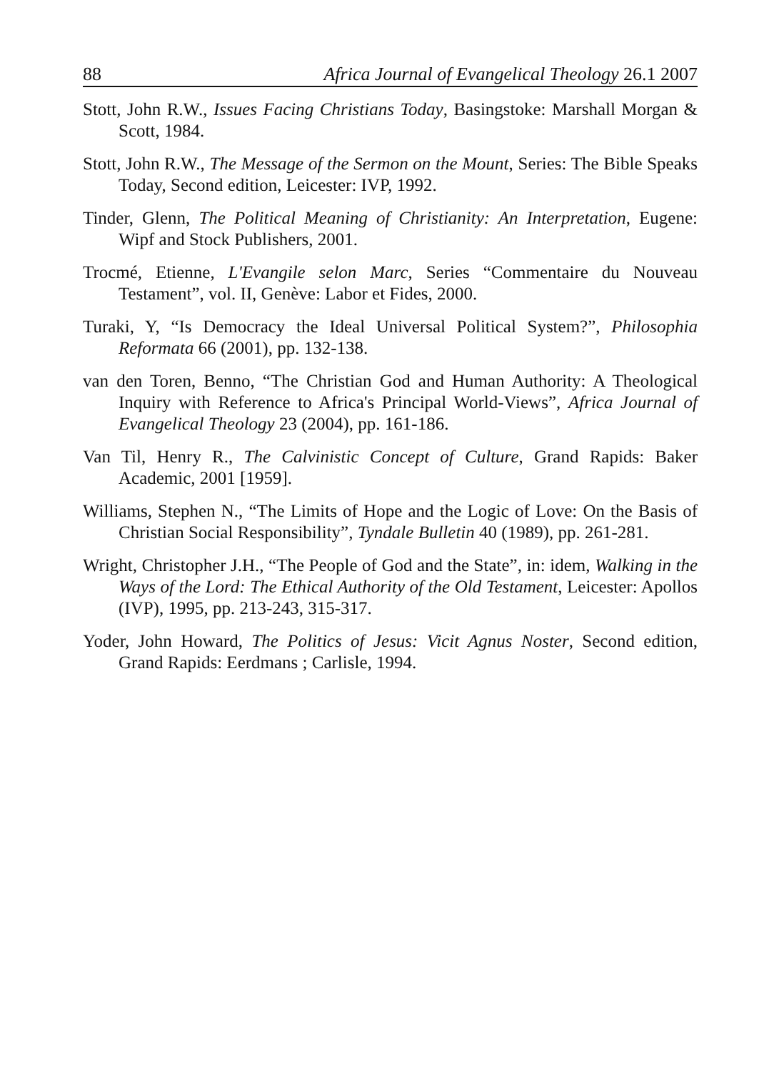88 Africa Journal of Evangelical Theology 26.1 2007
Stott, John R.W., Issues Facing Christians Today, Basingstoke: Marshall Morgan & Scott, 1984.
Stott, John R.W., The Message of the Sermon on the Mount, Series: The Bible Speaks Today, Second edition, Leicester: IVP, 1992.
Tinder, Glenn, The Political Meaning of Christianity: An Interpretation, Eugene: Wipf and Stock Publishers, 2001.
Trocmé, Etienne, L'Evangile selon Marc, Series “Commentaire du Nouveau Testament”, vol. II, Genève: Labor et Fides, 2000.
Turaki, Y, “Is Democracy the Ideal Universal Political System?”, Philosophia Reformata 66 (2001), pp. 132-138.
van den Toren, Benno, “The Christian God and Human Authority: A Theological Inquiry with Reference to Africa's Principal World-Views”, Africa Journal of Evangelical Theology 23 (2004), pp. 161-186.
Van Til, Henry R., The Calvinistic Concept of Culture, Grand Rapids: Baker Academic, 2001 [1959].
Williams, Stephen N., “The Limits of Hope and the Logic of Love: On the Basis of Christian Social Responsibility”, Tyndale Bulletin 40 (1989), pp. 261-281.
Wright, Christopher J.H., “The People of God and the State”, in: idem, Walking in the Ways of the Lord: The Ethical Authority of the Old Testament, Leicester: Apollos (IVP), 1995, pp. 213-243, 315-317.
Yoder, John Howard, The Politics of Jesus: Vicit Agnus Noster, Second edition, Grand Rapids: Eerdmans ; Carlisle, 1994.